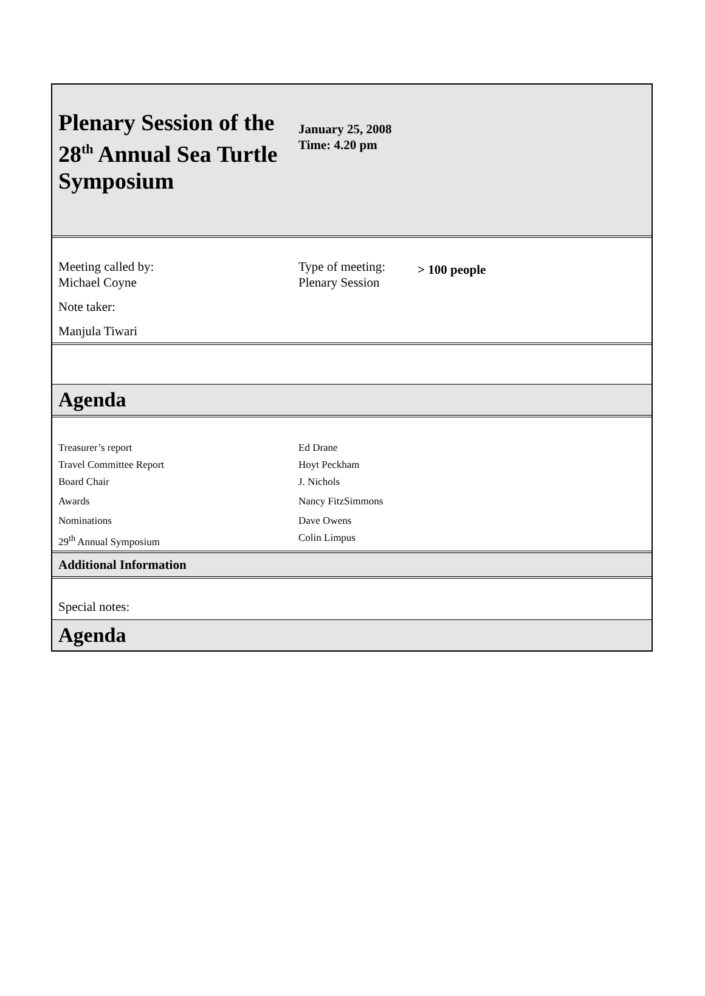| Plenary Session of the 28<sup>th</sup> Annual Sea Turtle Symposium | January 25, 2008 Time: 4.20 pm | |
| Meeting called by: Michael Coyne Note taker: Manjula Tiwari | Type of meeting: Plenary Session | > 100 people |
| Agenda | | |
| Treasurer’s report | Ed Drane | |
| Travel Committee Report | Hoyt Peckham | |
| Board Chair | J. Nichols | |
| Awards | Nancy FitzSimmons | |
| Nominations | Dave Owens | |
| 29<sup>th</sup> Annual Symposium | Colin Limpus | |
| Additional Information | | |
| Special notes: | | |
| Agenda | | |